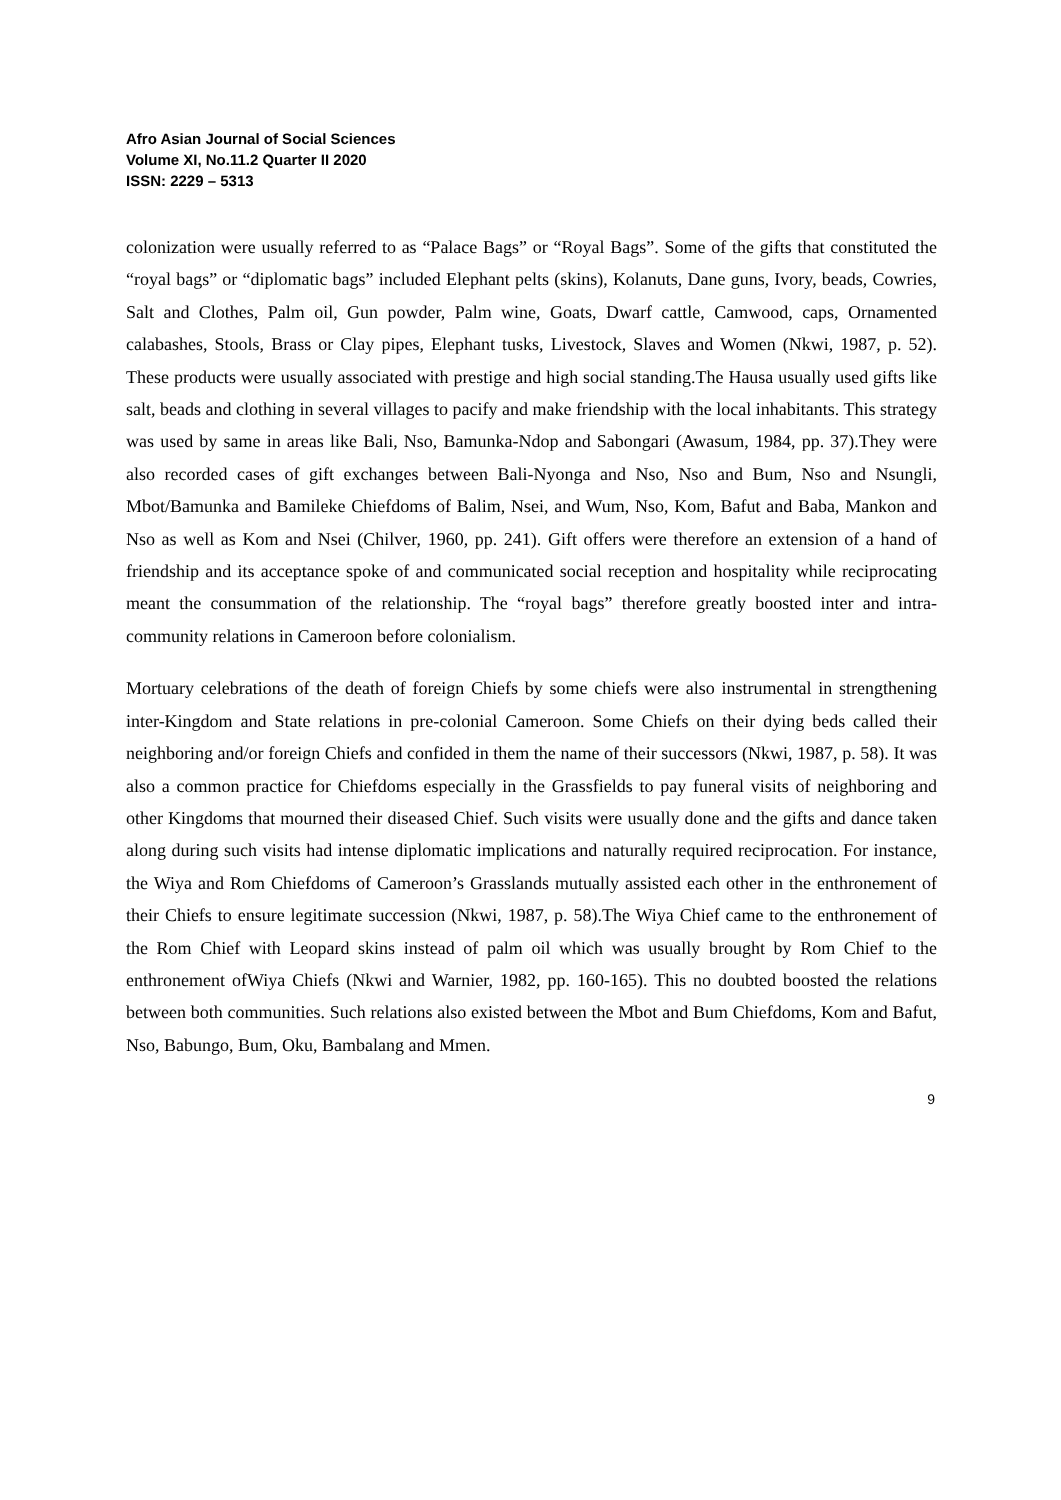Afro Asian Journal of Social Sciences
Volume XI, No.11.2 Quarter II 2020
ISSN: 2229 – 5313
colonization were usually referred to as “Palace Bags” or “Royal Bags”. Some of the gifts that constituted the “royal bags” or “diplomatic bags” included Elephant pelts (skins), Kolanuts, Dane guns, Ivory, beads, Cowries, Salt and Clothes, Palm oil, Gun powder, Palm wine, Goats, Dwarf cattle, Camwood, caps, Ornamented calabashes, Stools, Brass or Clay pipes, Elephant tusks, Livestock, Slaves and Women (Nkwi, 1987, p. 52). These products were usually associated with prestige and high social standing.The Hausa usually used gifts like salt, beads and clothing in several villages to pacify and make friendship with the local inhabitants. This strategy was used by same in areas like Bali, Nso, Bamunka-Ndop and Sabongari (Awasum, 1984, pp. 37).They were also recorded cases of gift exchanges between Bali-Nyonga and Nso, Nso and Bum, Nso and Nsungli, Mbot/Bamunka and Bamileke Chiefdoms of Balim, Nsei, and Wum, Nso, Kom, Bafut and Baba, Mankon and Nso as well as Kom and Nsei (Chilver, 1960, pp. 241). Gift offers were therefore an extension of a hand of friendship and its acceptance spoke of and communicated social reception and hospitality while reciprocating meant the consummation of the relationship. The “royal bags” therefore greatly boosted inter and intra-community relations in Cameroon before colonialism.
Mortuary celebrations of the death of foreign Chiefs by some chiefs were also instrumental in strengthening inter-Kingdom and State relations in pre-colonial Cameroon. Some Chiefs on their dying beds called their neighboring and/or foreign Chiefs and confided in them the name of their successors (Nkwi, 1987, p. 58). It was also a common practice for Chiefdoms especially in the Grassfields to pay funeral visits of neighboring and other Kingdoms that mourned their diseased Chief. Such visits were usually done and the gifts and dance taken along during such visits had intense diplomatic implications and naturally required reciprocation. For instance, the Wiya and Rom Chiefdoms of Cameroon’s Grasslands mutually assisted each other in the enthronement of their Chiefs to ensure legitimate succession (Nkwi, 1987, p. 58).The Wiya Chief came to the enthronement of the Rom Chief with Leopard skins instead of palm oil which was usually brought by Rom Chief to the enthronement ofWiya Chiefs (Nkwi and Warnier, 1982, pp. 160-165). This no doubted boosted the relations between both communities. Such relations also existed between the Mbot and Bum Chiefdoms, Kom and Bafut, Nso, Babungo, Bum, Oku, Bambalang and Mmen.
9